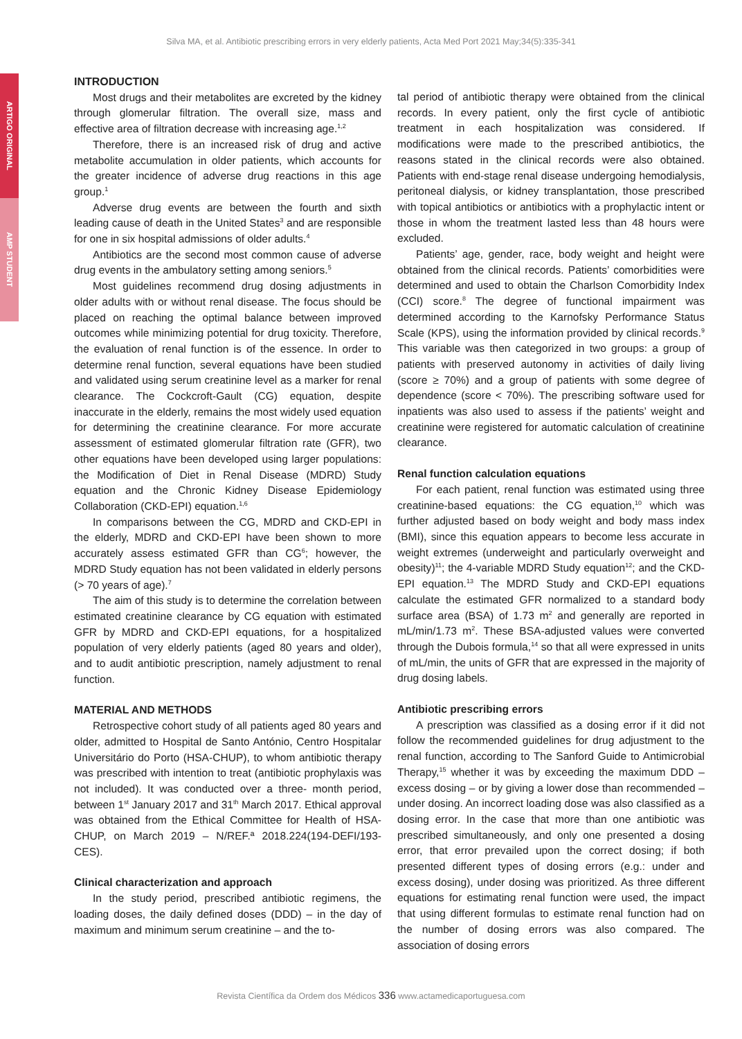Silva MA, et al. Antibiotic prescribing errors in very elderly patients, Acta Med Port 2021 May;34(5):335-341
ARTIGO ORIGINAL
AMP STUDENT
INTRODUCTION
Most drugs and their metabolites are excreted by the kidney through glomerular filtration. The overall size, mass and effective area of filtration decrease with increasing age.<sup>1,2</sup>
Therefore, there is an increased risk of drug and active metabolite accumulation in older patients, which accounts for the greater incidence of adverse drug reactions in this age group.<sup>1</sup>
Adverse drug events are between the fourth and sixth leading cause of death in the United States<sup>3</sup> and are responsible for one in six hospital admissions of older adults.<sup>4</sup>
Antibiotics are the second most common cause of adverse drug events in the ambulatory setting among seniors.<sup>5</sup>
Most guidelines recommend drug dosing adjustments in older adults with or without renal disease. The focus should be placed on reaching the optimal balance between improved outcomes while minimizing potential for drug toxicity. Therefore, the evaluation of renal function is of the essence. In order to determine renal function, several equations have been studied and validated using serum creatinine level as a marker for renal clearance. The Cockcroft-Gault (CG) equation, despite inaccurate in the elderly, remains the most widely used equation for determining the creatinine clearance. For more accurate assessment of estimated glomerular filtration rate (GFR), two other equations have been developed using larger populations: the Modification of Diet in Renal Disease (MDRD) Study equation and the Chronic Kidney Disease Epidemiology Collaboration (CKD-EPI) equation.<sup>1,6</sup>
In comparisons between the CG, MDRD and CKD-EPI in the elderly, MDRD and CKD-EPI have been shown to more accurately assess estimated GFR than CG<sup>6</sup>; however, the MDRD Study equation has not been validated in elderly persons (> 70 years of age).<sup>7</sup>
The aim of this study is to determine the correlation between estimated creatinine clearance by CG equation with estimated GFR by MDRD and CKD-EPI equations, for a hospitalized population of very elderly patients (aged 80 years and older), and to audit antibiotic prescription, namely adjustment to renal function.
MATERIAL AND METHODS
Retrospective cohort study of all patients aged 80 years and older, admitted to Hospital de Santo António, Centro Hospitalar Universitário do Porto (HSA-CHUP), to whom antibiotic therapy was prescribed with intention to treat (antibiotic prophylaxis was not included). It was conducted over a three- month period, between 1<sup>st</sup> January 2017 and 31<sup>th</sup> March 2017. Ethical approval was obtained from the Ethical Committee for Health of HSA-CHUP, on March 2019 – N/REF.ª 2018.224(194-DEFI/193-CES).
Clinical characterization and approach
In the study period, prescribed antibiotic regimens, the loading doses, the daily defined doses (DDD) – in the day of maximum and minimum serum creatinine – and the to-
tal period of antibiotic therapy were obtained from the clinical records. In every patient, only the first cycle of antibiotic treatment in each hospitalization was considered. If modifications were made to the prescribed antibiotics, the reasons stated in the clinical records were also obtained. Patients with end-stage renal disease undergoing hemodialysis, peritoneal dialysis, or kidney transplantation, those prescribed with topical antibiotics or antibiotics with a prophylactic intent or those in whom the treatment lasted less than 48 hours were excluded.
Patients’ age, gender, race, body weight and height were obtained from the clinical records. Patients’ comorbidities were determined and used to obtain the Charlson Comorbidity Index (CCI) score.<sup>8</sup> The degree of functional impairment was determined according to the Karnofsky Performance Status Scale (KPS), using the information provided by clinical records.<sup>9</sup> This variable was then categorized in two groups: a group of patients with preserved autonomy in activities of daily living (score ≥ 70%) and a group of patients with some degree of dependence (score < 70%). The prescribing software used for inpatients was also used to assess if the patients’ weight and creatinine were registered for automatic calculation of creatinine clearance.
Renal function calculation equations
For each patient, renal function was estimated using three creatinine-based equations: the CG equation,<sup>10</sup> which was further adjusted based on body weight and body mass index (BMI), since this equation appears to become less accurate in weight extremes (underweight and particularly overweight and obesity)<sup>11</sup>; the 4-variable MDRD Study equation<sup>12</sup>; and the CKD-EPI equation.<sup>13</sup> The MDRD Study and CKD-EPI equations calculate the estimated GFR normalized to a standard body surface area (BSA) of 1.73 m<sup>2</sup> and generally are reported in mL/min/1.73 m<sup>2</sup>. These BSA-adjusted values were converted through the Dubois formula,<sup>14</sup> so that all were expressed in units of mL/min, the units of GFR that are expressed in the majority of drug dosing labels.
Antibiotic prescribing errors
A prescription was classified as a dosing error if it did not follow the recommended guidelines for drug adjustment to the renal function, according to The Sanford Guide to Antimicrobial Therapy,<sup>15</sup> whether it was by exceeding the maximum DDD – excess dosing – or by giving a lower dose than recommended – under dosing. An incorrect loading dose was also classified as a dosing error. In the case that more than one antibiotic was prescribed simultaneously, and only one presented a dosing error, that error prevailed upon the correct dosing; if both presented different types of dosing errors (e.g.: under and excess dosing), under dosing was prioritized. As three different equations for estimating renal function were used, the impact that using different formulas to estimate renal function had on the number of dosing errors was also compared. The association of dosing errors
Revista Científica da Ordem dos Médicos 336 www.actamedicaportuguesa.com